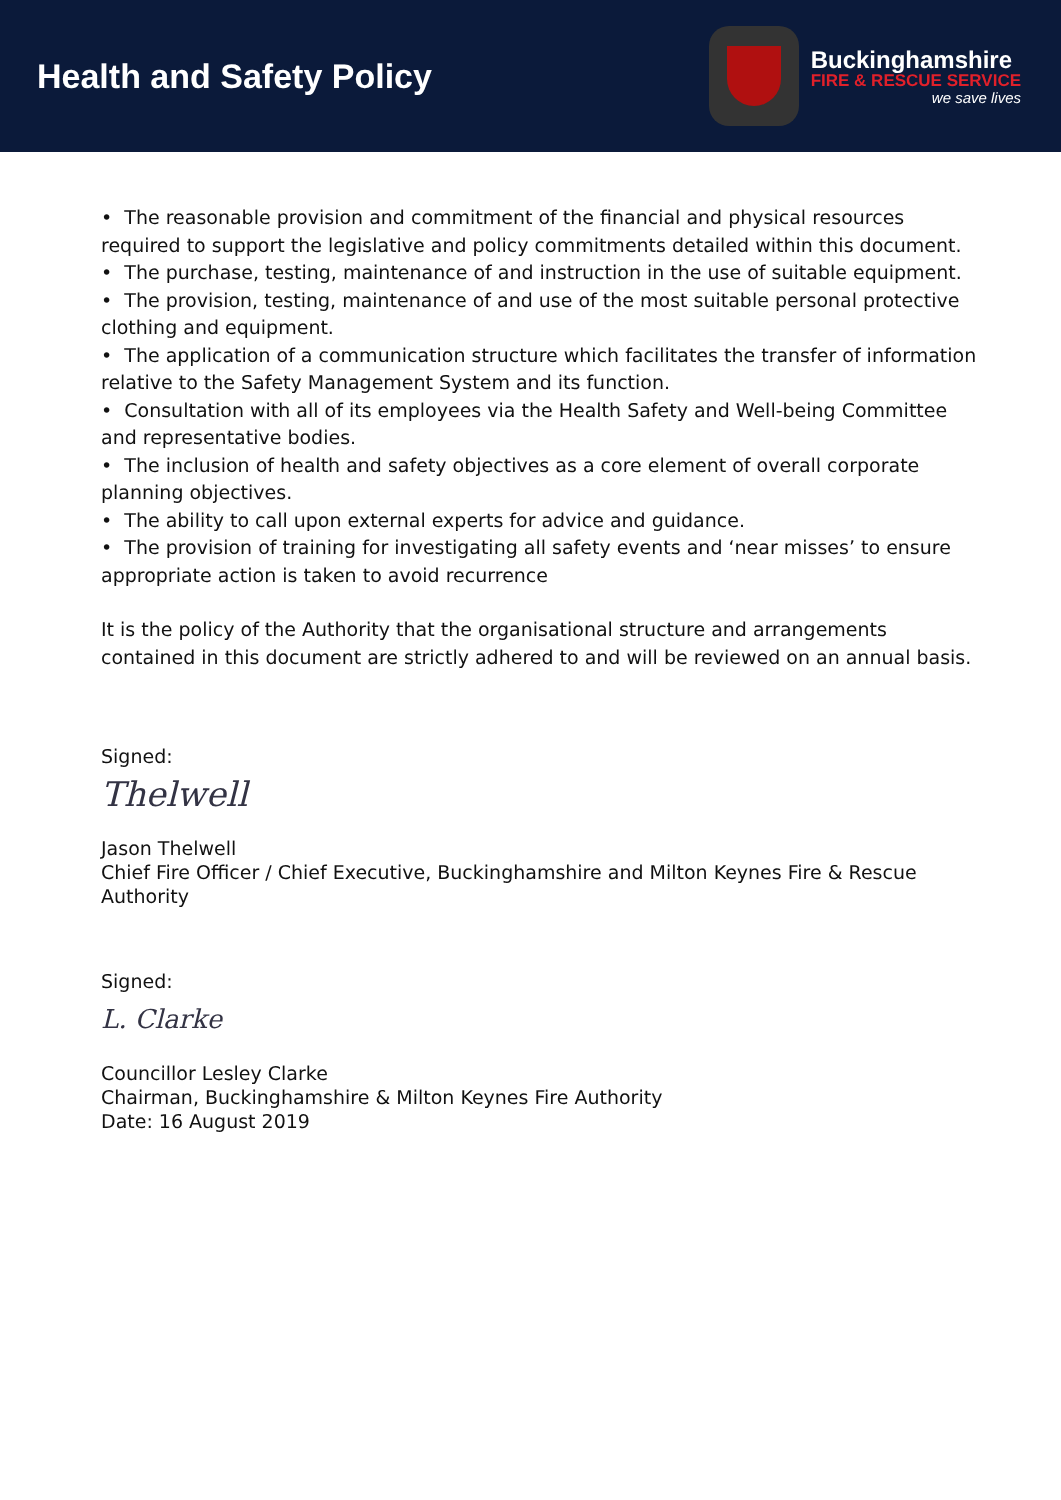Health and Safety Policy
Buckinghamshire
FIRE & RESCUE SERVICE
we save lives
• The reasonable provision and commitment of the financial and physical resources required to support the legislative and policy commitments detailed within this document.
• The purchase, testing, maintenance of and instruction in the use of suitable equipment.
• The provision, testing, maintenance of and use of the most suitable personal protective clothing and equipment.
• The application of a communication structure which facilitates the transfer of information relative to the Safety Management System and its function.
• Consultation with all of its employees via the Health Safety and Well-being Committee and representative bodies.
• The inclusion of health and safety objectives as a core element of overall corporate planning objectives.
• The ability to call upon external experts for advice and guidance.
• The provision of training for investigating all safety events and ‘near misses’ to ensure appropriate action is taken to avoid recurrence
It is the policy of the Authority that the organisational structure and arrangements contained in this document are strictly adhered to and will be reviewed on an annual basis.
Signed:
Thelwell
Jason Thelwell
Chief Fire Officer / Chief Executive, Buckinghamshire and Milton Keynes Fire & Rescue Authority
Signed:
L. Clarke
Councillor Lesley Clarke
Chairman, Buckinghamshire & Milton Keynes Fire Authority
Date: 16 August 2019